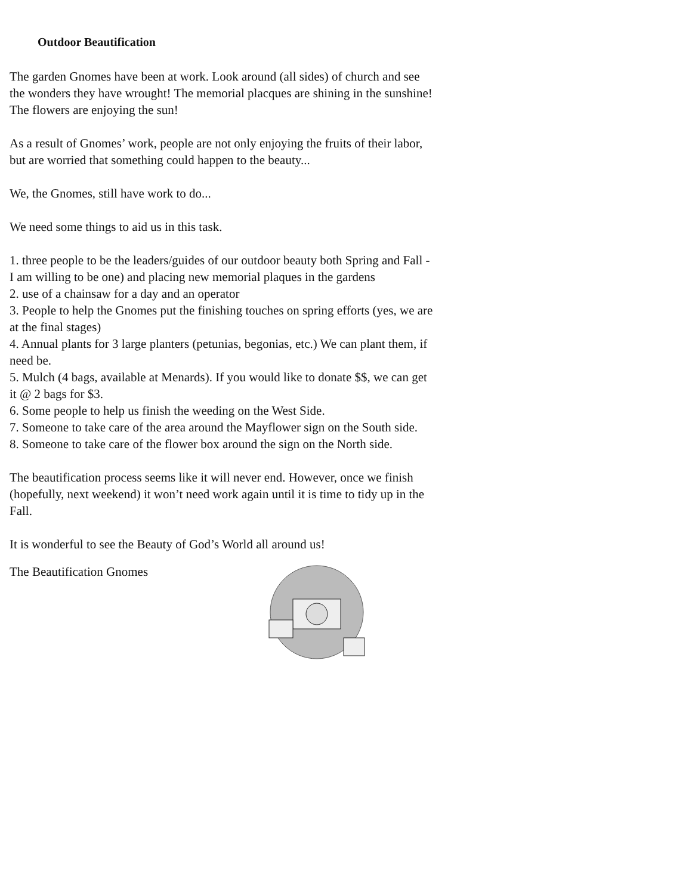Outdoor Beautification
The garden Gnomes have been at work. Look around (all sides) of church and see the wonders they have wrought! The memorial placques are shining in the sunshine! The flowers are enjoying the sun!
As a result of Gnomes’ work, people are not only enjoying the fruits of their labor, but are worried that something could happen to the beauty...
We, the Gnomes, still have work to do...
We need some things to aid us in this task.
1. three people to be the leaders/guides of our outdoor beauty both Spring and Fall - I am willing to be one) and placing new memorial plaques in the gardens
2. use of a chainsaw for a day and an operator
3. People to help the Gnomes put the finishing touches on spring efforts (yes, we are at the final stages)
4. Annual plants for 3 large planters (petunias, begonias, etc.) We can plant them, if need be.
5. Mulch (4 bags, available at Menards). If you would like to donate $$, we can get it @ 2 bags for $3.
6. Some people to help us finish the weeding on the West Side.
7. Someone to take care of the area around the Mayflower sign on the South side.
8. Someone to take care of the flower box around the sign on the North side.
The beautification process seems like it will never end. However, once we finish (hopefully, next weekend) it won’t need work again until it is time to tidy up in the Fall.
It is wonderful to see the Beauty of God’s World all around us!
The Beautification Gnomes